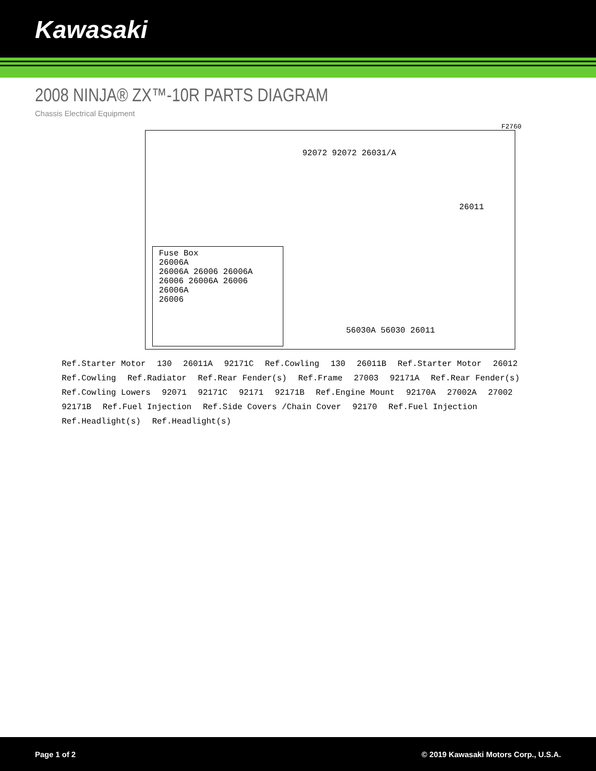Kawasaki
2008 NINJA® ZX™-10R PARTS DIAGRAM
Chassis Electrical Equipment
F2760
92072 92072 26031/A
26011
56030A 56030 26011
Fuse Box
26006A
26006A 26006 26006A 26006 26006A 26006
26006A
26006
Ref.Starter Motor 130 26011A 92171C Ref.Cowling 130 26011B Ref.Starter Motor 26012 Ref.Cowling Ref.Radiator Ref.Rear Fender(s) Ref.Frame 27003 92171A Ref.Rear Fender(s) Ref.Cowling Lowers 92071 92171C 92171 92171B Ref.Engine Mount 92170A 27002A 27002 92171B Ref.Fuel Injection Ref.Side Covers /Chain Cover 92170 Ref.Fuel Injection Ref.Headlight(s) Ref.Headlight(s)
Page 1 of 2 © 2019 Kawasaki Motors Corp., U.S.A.